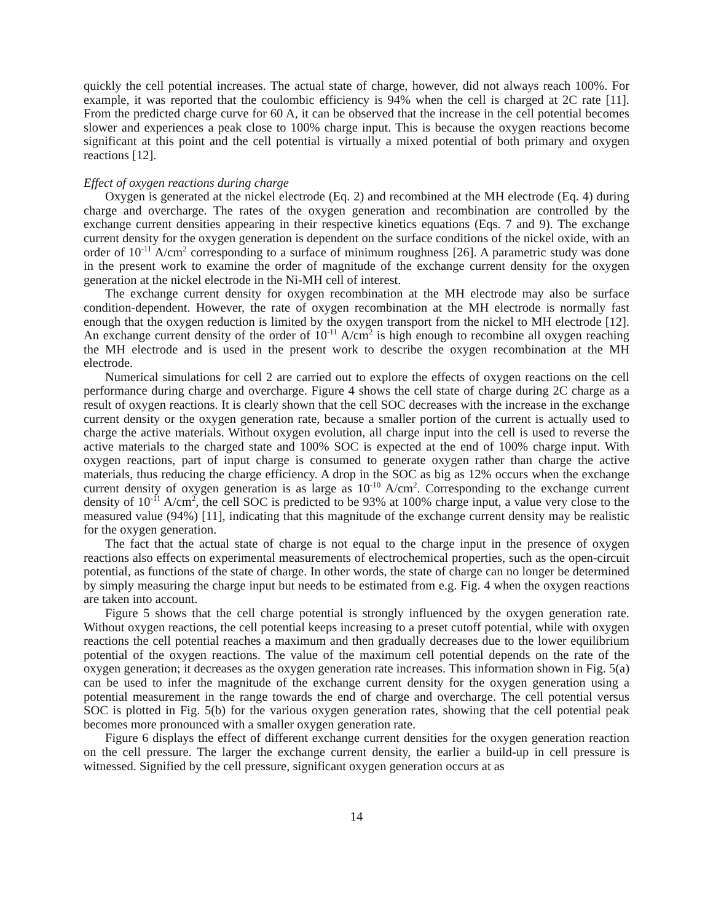quickly the cell potential increases. The actual state of charge, however, did not always reach 100%. For example, it was reported that the coulombic efficiency is 94% when the cell is charged at 2C rate [11]. From the predicted charge curve for 60 A, it can be observed that the increase in the cell potential becomes slower and experiences a peak close to 100% charge input. This is because the oxygen reactions become significant at this point and the cell potential is virtually a mixed potential of both primary and oxygen reactions [12].
Effect of oxygen reactions during charge
Oxygen is generated at the nickel electrode (Eq. 2) and recombined at the MH electrode (Eq. 4) during charge and overcharge. The rates of the oxygen generation and recombination are controlled by the exchange current densities appearing in their respective kinetics equations (Eqs. 7 and 9). The exchange current density for the oxygen generation is dependent on the surface conditions of the nickel oxide, with an order of 10<sup>-11</sup> A/cm<sup>2</sup> corresponding to a surface of minimum roughness [26]. A parametric study was done in the present work to examine the order of magnitude of the exchange current density for the oxygen generation at the nickel electrode in the Ni-MH cell of interest.
The exchange current density for oxygen recombination at the MH electrode may also be surface condition-dependent. However, the rate of oxygen recombination at the MH electrode is normally fast enough that the oxygen reduction is limited by the oxygen transport from the nickel to MH electrode [12]. An exchange current density of the order of 10<sup>-11</sup> A/cm<sup>2</sup> is high enough to recombine all oxygen reaching the MH electrode and is used in the present work to describe the oxygen recombination at the MH electrode.
Numerical simulations for cell 2 are carried out to explore the effects of oxygen reactions on the cell performance during charge and overcharge. Figure 4 shows the cell state of charge during 2C charge as a result of oxygen reactions. It is clearly shown that the cell SOC decreases with the increase in the exchange current density or the oxygen generation rate, because a smaller portion of the current is actually used to charge the active materials. Without oxygen evolution, all charge input into the cell is used to reverse the active materials to the charged state and 100% SOC is expected at the end of 100% charge input. With oxygen reactions, part of input charge is consumed to generate oxygen rather than charge the active materials, thus reducing the charge efficiency. A drop in the SOC as big as 12% occurs when the exchange current density of oxygen generation is as large as 10<sup>-10</sup> A/cm<sup>2</sup>. Corresponding to the exchange current density of 10<sup>-11</sup> A/cm<sup>2</sup>, the cell SOC is predicted to be 93% at 100% charge input, a value very close to the measured value (94%) [11], indicating that this magnitude of the exchange current density may be realistic for the oxygen generation.
The fact that the actual state of charge is not equal to the charge input in the presence of oxygen reactions also effects on experimental measurements of electrochemical properties, such as the open-circuit potential, as functions of the state of charge. In other words, the state of charge can no longer be determined by simply measuring the charge input but needs to be estimated from e.g. Fig. 4 when the oxygen reactions are taken into account.
Figure 5 shows that the cell charge potential is strongly influenced by the oxygen generation rate. Without oxygen reactions, the cell potential keeps increasing to a preset cutoff potential, while with oxygen reactions the cell potential reaches a maximum and then gradually decreases due to the lower equilibrium potential of the oxygen reactions. The value of the maximum cell potential depends on the rate of the oxygen generation; it decreases as the oxygen generation rate increases. This information shown in Fig. 5(a) can be used to infer the magnitude of the exchange current density for the oxygen generation using a potential measurement in the range towards the end of charge and overcharge. The cell potential versus SOC is plotted in Fig. 5(b) for the various oxygen generation rates, showing that the cell potential peak becomes more pronounced with a smaller oxygen generation rate.
Figure 6 displays the effect of different exchange current densities for the oxygen generation reaction on the cell pressure. The larger the exchange current density, the earlier a build-up in cell pressure is witnessed. Signified by the cell pressure, significant oxygen generation occurs at as
14